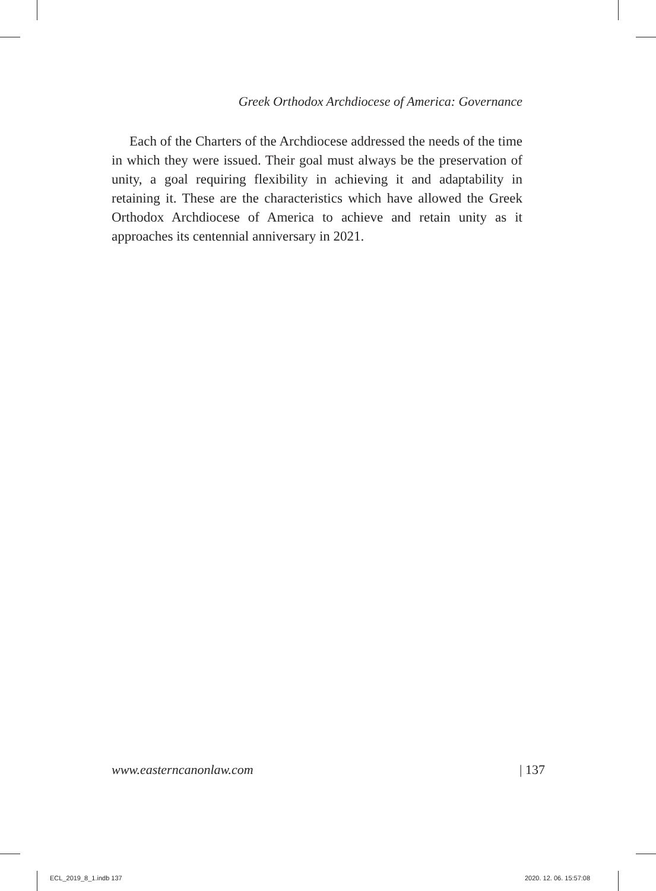Greek Orthodox Archdiocese of America: Governance
Each of the Charters of the Archdiocese addressed the needs of the time in which they were issued. Their goal must always be the preservation of unity, a goal requiring flexibility in achieving it and adaptability in retaining it. These are the characteristics which have allowed the Greek Orthodox Archdiocese of America to achieve and retain unity as it approaches its centennial anniversary in 2021.
www.easterncanonlaw.com | 137
ECL_2019_8_1.indb 137 2020. 12. 06. 15:57:08